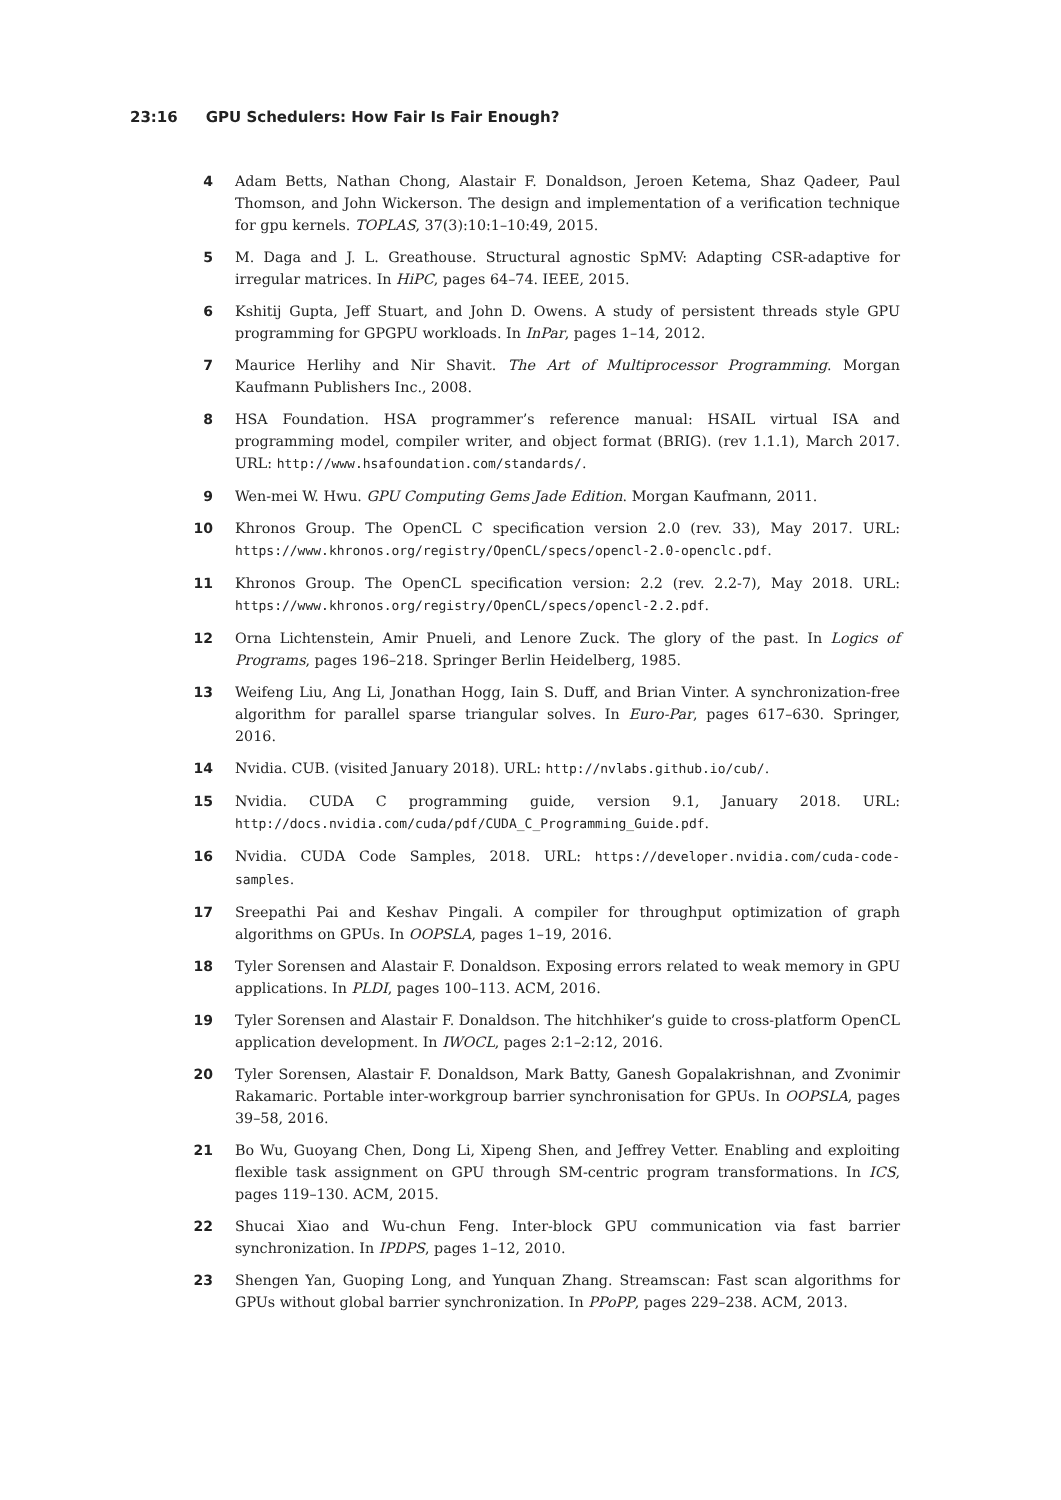23:16 GPU Schedulers: How Fair Is Fair Enough?
4 Adam Betts, Nathan Chong, Alastair F. Donaldson, Jeroen Ketema, Shaz Qadeer, Paul Thomson, and John Wickerson. The design and implementation of a verification technique for gpu kernels. TOPLAS, 37(3):10:1–10:49, 2015.
5 M. Daga and J. L. Greathouse. Structural agnostic SpMV: Adapting CSR-adaptive for irregular matrices. In HiPC, pages 64–74. IEEE, 2015.
6 Kshitij Gupta, Jeff Stuart, and John D. Owens. A study of persistent threads style GPU programming for GPGPU workloads. In InPar, pages 1–14, 2012.
7 Maurice Herlihy and Nir Shavit. The Art of Multiprocessor Programming. Morgan Kaufmann Publishers Inc., 2008.
8 HSA Foundation. HSA programmer’s reference manual: HSAIL virtual ISA and programming model, compiler writer, and object format (BRIG). (rev 1.1.1), March 2017. URL: http://www.hsafoundation.com/standards/.
9 Wen-mei W. Hwu. GPU Computing Gems Jade Edition. Morgan Kaufmann, 2011.
10 Khronos Group. The OpenCL C specification version 2.0 (rev. 33), May 2017. URL: https://www.khronos.org/registry/OpenCL/specs/opencl-2.0-openclc.pdf.
11 Khronos Group. The OpenCL specification version: 2.2 (rev. 2.2-7), May 2018. URL: https://www.khronos.org/registry/OpenCL/specs/opencl-2.2.pdf.
12 Orna Lichtenstein, Amir Pnueli, and Lenore Zuck. The glory of the past. In Logics of Programs, pages 196–218. Springer Berlin Heidelberg, 1985.
13 Weifeng Liu, Ang Li, Jonathan Hogg, Iain S. Duff, and Brian Vinter. A synchronization-free algorithm for parallel sparse triangular solves. In Euro-Par, pages 617–630. Springer, 2016.
14 Nvidia. CUB. (visited January 2018). URL: http://nvlabs.github.io/cub/.
15 Nvidia. CUDA C programming guide, version 9.1, January 2018. URL: http://docs.nvidia.com/cuda/pdf/CUDA_C_Programming_Guide.pdf.
16 Nvidia. CUDA Code Samples, 2018. URL: https://developer.nvidia.com/cuda-code-samples.
17 Sreepathi Pai and Keshav Pingali. A compiler for throughput optimization of graph algorithms on GPUs. In OOPSLA, pages 1–19, 2016.
18 Tyler Sorensen and Alastair F. Donaldson. Exposing errors related to weak memory in GPU applications. In PLDI, pages 100–113. ACM, 2016.
19 Tyler Sorensen and Alastair F. Donaldson. The hitchhiker’s guide to cross-platform OpenCL application development. In IWOCL, pages 2:1–2:12, 2016.
20 Tyler Sorensen, Alastair F. Donaldson, Mark Batty, Ganesh Gopalakrishnan, and Zvonimir Rakamaric. Portable inter-workgroup barrier synchronisation for GPUs. In OOPSLA, pages 39–58, 2016.
21 Bo Wu, Guoyang Chen, Dong Li, Xipeng Shen, and Jeffrey Vetter. Enabling and exploiting flexible task assignment on GPU through SM-centric program transformations. In ICS, pages 119–130. ACM, 2015.
22 Shucai Xiao and Wu-chun Feng. Inter-block GPU communication via fast barrier synchronization. In IPDPS, pages 1–12, 2010.
23 Shengen Yan, Guoping Long, and Yunquan Zhang. Streamscan: Fast scan algorithms for GPUs without global barrier synchronization. In PPoPP, pages 229–238. ACM, 2013.